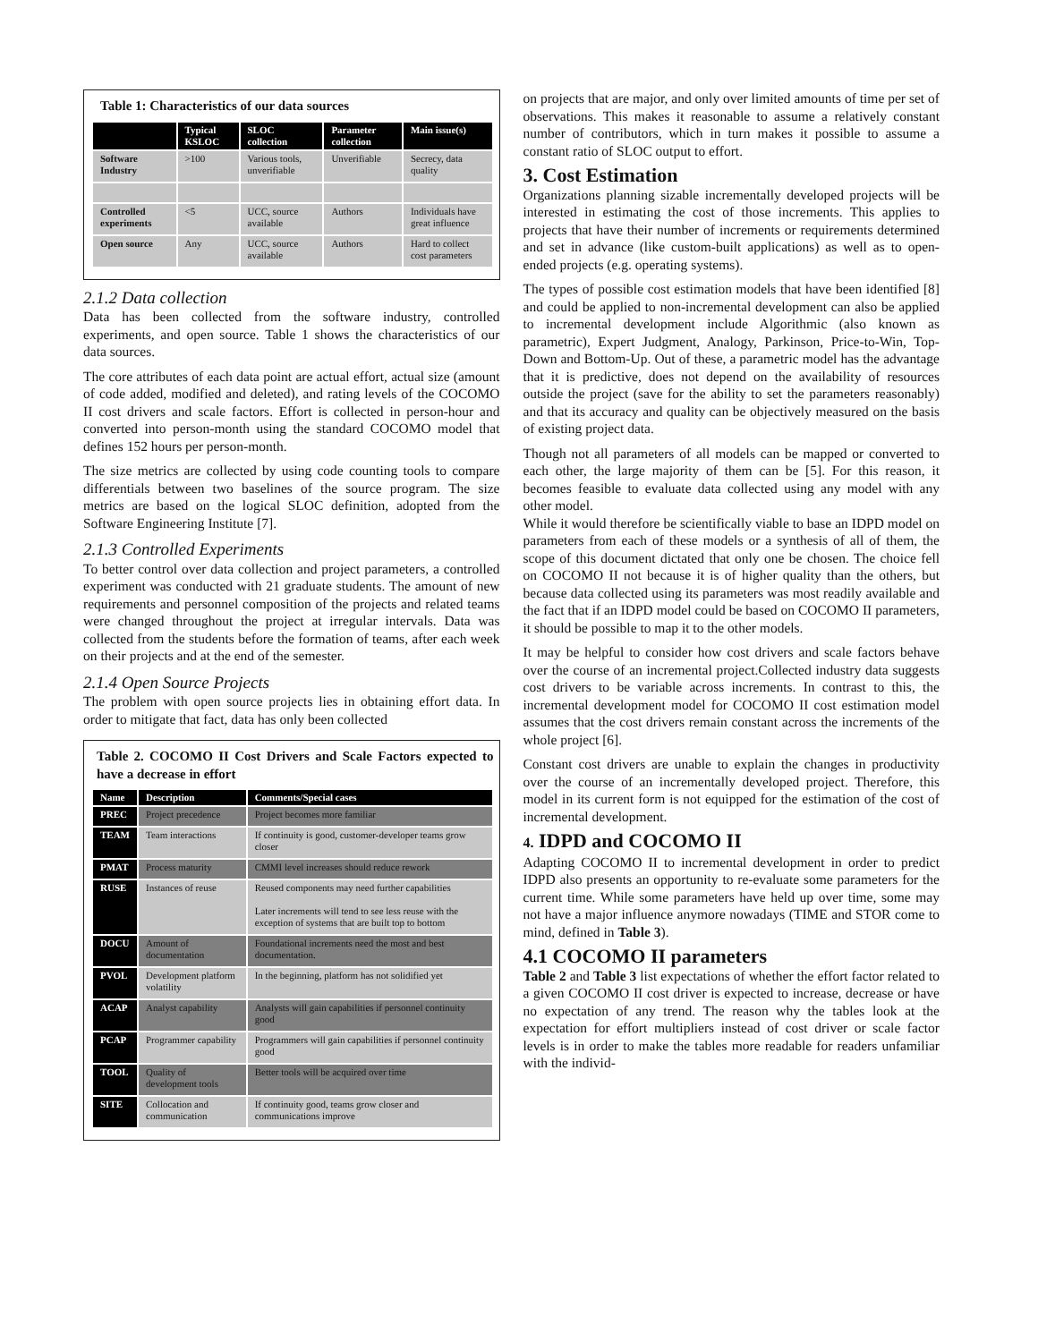Table 1: Characteristics of our data sources
| | Typical KSLOC | SLOC collection | Parameter collection | Main issue(s) |
| --- | --- | --- | --- | --- |
| Software Industry | >100 | Various tools, unverifiable | Unverifiable | Secrecy, data quality |
| Controlled experiments | <5 | UCC, source available | Authors | Individuals have great influence |
| Open source | Any | UCC, source available | Authors | Hard to collect cost parameters |
2.1.2 Data collection
Data has been collected from the software industry, controlled experiments, and open source. Table 1 shows the characteristics of our data sources.
The core attributes of each data point are actual effort, actual size (amount of code added, modified and deleted), and rating levels of the COCOMO II cost drivers and scale factors. Effort is collected in person-hour and converted into person-month using the standard COCOMO model that defines 152 hours per person-month.
The size metrics are collected by using code counting tools to compare differentials between two baselines of the source program. The size metrics are based on the logical SLOC definition, adopted from the Software Engineering Institute [7].
2.1.3 Controlled Experiments
To better control over data collection and project parameters, a controlled experiment was conducted with 21 graduate students. The amount of new requirements and personnel composition of the projects and related teams were changed throughout the project at irregular intervals. Data was collected from the students before the formation of teams, after each week on their projects and at the end of the semester.
2.1.4 Open Source Projects
The problem with open source projects lies in obtaining effort data. In order to mitigate that fact, data has only been collected
Table 2. COCOMO II Cost Drivers and Scale Factors expected to have a decrease in effort
| Name | Description | Comments/Special cases |
| --- | --- | --- |
| PREC | Project precedence | Project becomes more familiar |
| TEAM | Team interactions | If continuity is good, customer-developer teams grow closer |
| PMAT | Process maturity | CMMI level increases should reduce rework |
| RUSE | Instances of reuse | Reused components may need further capabilities Later increments will tend to see less reuse with the exception of systems that are built top to bottom |
| DOCU | Amount of documentation | Foundational increments need the most and best documentation. |
| PVOL | Development platform volatility | In the beginning, platform has not solidified yet |
| ACAP | Analyst capability | Analysts will gain capabilities if personnel continuity good |
| PCAP | Programmer capability | Programmers will gain capabilities if personnel continuity good |
| TOOL | Quality of development tools | Better tools will be acquired over time |
| SITE | Collocation and communication | If continuity good, teams grow closer and communications improve |
on projects that are major, and only over limited amounts of time per set of observations. This makes it reasonable to assume a relatively constant number of contributors, which in turn makes it possible to assume a constant ratio of SLOC output to effort.
3. Cost Estimation
Organizations planning sizable incrementally developed projects will be interested in estimating the cost of those increments. This applies to projects that have their number of increments or requirements determined and set in advance (like custom-built applications) as well as to open-ended projects (e.g. operating systems).
The types of possible cost estimation models that have been identified [8] and could be applied to non-incremental development can also be applied to incremental development include Algorithmic (also known as parametric), Expert Judgment, Analogy, Parkinson, Price-to-Win, Top-Down and Bottom-Up. Out of these, a parametric model has the advantage that it is predictive, does not depend on the availability of resources outside the project (save for the ability to set the parameters reasonably) and that its accuracy and quality can be objectively measured on the basis of existing project data.
Though not all parameters of all models can be mapped or converted to each other, the large majority of them can be [5]. For this reason, it becomes feasible to evaluate data collected using any model with any other model.
While it would therefore be scientifically viable to base an IDPD model on parameters from each of these models or a synthesis of all of them, the scope of this document dictated that only one be chosen. The choice fell on COCOMO II not because it is of higher quality than the others, but because data collected using its parameters was most readily available and the fact that if an IDPD model could be based on COCOMO II parameters, it should be possible to map it to the other models.
It may be helpful to consider how cost drivers and scale factors behave over the course of an incremental project.Collected industry data suggests cost drivers to be variable across increments. In contrast to this, the incremental development model for COCOMO II cost estimation model assumes that the cost drivers remain constant across the increments of the whole project [6].
Constant cost drivers are unable to explain the changes in productivity over the course of an incrementally developed project. Therefore, this model in its current form is not equipped for the estimation of the cost of incremental development.
4. IDPD and COCOMO II
Adapting COCOMO II to incremental development in order to predict IDPD also presents an opportunity to re-evaluate some parameters for the current time. While some parameters have held up over time, some may not have a major influence anymore nowadays (TIME and STOR come to mind, defined in Table 3).
4.1 COCOMO II parameters
Table 2 and Table 3 list expectations of whether the effort factor related to a given COCOMO II cost driver is expected to increase, decrease or have no expectation of any trend. The reason why the tables look at the expectation for effort multipliers instead of cost driver or scale factor levels is in order to make the tables more readable for readers unfamiliar with the individ-